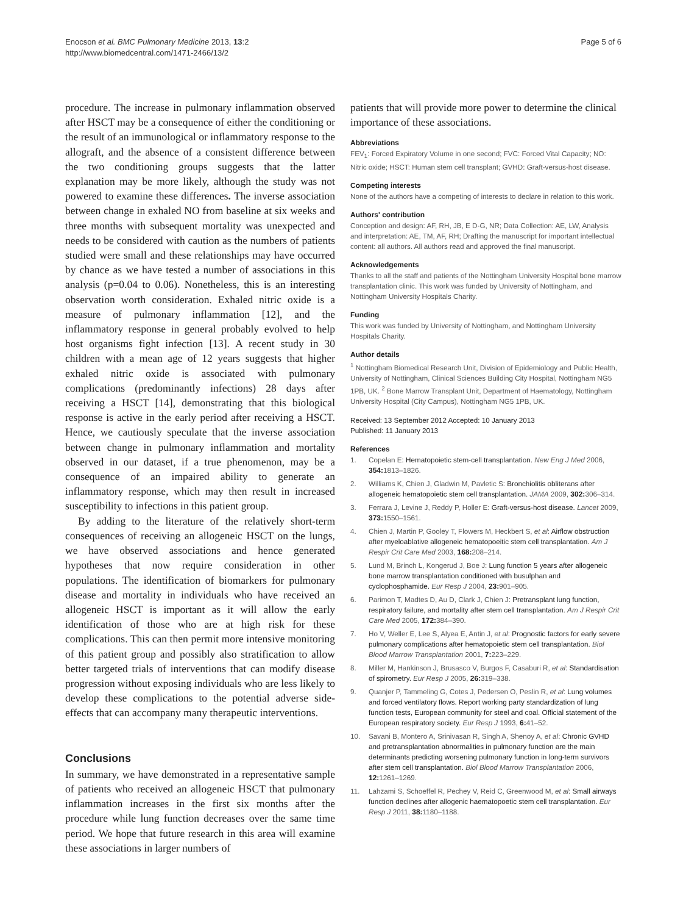Enocson et al. BMC Pulmonary Medicine 2013, 13:2
http://www.biomedcentral.com/1471-2466/13/2
Page 5 of 6
procedure. The increase in pulmonary inflammation observed after HSCT may be a consequence of either the conditioning or the result of an immunological or inflammatory response to the allograft, and the absence of a consistent difference between the two conditioning groups suggests that the latter explanation may be more likely, although the study was not powered to examine these differences. The inverse association between change in exhaled NO from baseline at six weeks and three months with subsequent mortality was unexpected and needs to be considered with caution as the numbers of patients studied were small and these relationships may have occurred by chance as we have tested a number of associations in this analysis (p=0.04 to 0.06). Nonetheless, this is an interesting observation worth consideration. Exhaled nitric oxide is a measure of pulmonary inflammation [12], and the inflammatory response in general probably evolved to help host organisms fight infection [13]. A recent study in 30 children with a mean age of 12 years suggests that higher exhaled nitric oxide is associated with pulmonary complications (predominantly infections) 28 days after receiving a HSCT [14], demonstrating that this biological response is active in the early period after receiving a HSCT. Hence, we cautiously speculate that the inverse association between change in pulmonary inflammation and mortality observed in our dataset, if a true phenomenon, may be a consequence of an impaired ability to generate an inflammatory response, which may then result in increased susceptibility to infections in this patient group.
By adding to the literature of the relatively short-term consequences of receiving an allogeneic HSCT on the lungs, we have observed associations and hence generated hypotheses that now require consideration in other populations. The identification of biomarkers for pulmonary disease and mortality in individuals who have received an allogeneic HSCT is important as it will allow the early identification of those who are at high risk for these complications. This can then permit more intensive monitoring of this patient group and possibly also stratification to allow better targeted trials of interventions that can modify disease progression without exposing individuals who are less likely to develop these complications to the potential adverse side-effects that can accompany many therapeutic interventions.
Conclusions
In summary, we have demonstrated in a representative sample of patients who received an allogeneic HSCT that pulmonary inflammation increases in the first six months after the procedure while lung function decreases over the same time period. We hope that future research in this area will examine these associations in larger numbers of
patients that will provide more power to determine the clinical importance of these associations.
Abbreviations
FEV<sub>1</sub>: Forced Expiratory Volume in one second; FVC: Forced Vital Capacity; NO: Nitric oxide; HSCT: Human stem cell transplant; GVHD: Graft-versus-host disease.
Competing interests
None of the authors have a competing of interests to declare in relation to this work.
Authors' contribution
Conception and design: AF, RH, JB, E D-G, NR; Data Collection: AE, LW, Analysis and interpretation: AE, TM, AF, RH; Drafting the manuscript for important intellectual content: all authors. All authors read and approved the final manuscript.
Acknowledgements
Thanks to all the staff and patients of the Nottingham University Hospital bone marrow transplantation clinic. This work was funded by University of Nottingham, and Nottingham University Hospitals Charity.
Funding
This work was funded by University of Nottingham, and Nottingham University Hospitals Charity.
Author details
<sup>1</sup> Nottingham Biomedical Research Unit, Division of Epidemiology and Public Health, University of Nottingham, Clinical Sciences Building City Hospital, Nottingham NG5 1PB, UK. <sup>2</sup> Bone Marrow Transplant Unit, Department of Haematology, Nottingham University Hospital (City Campus), Nottingham NG5 1PB, UK.
Received: 13 September 2012 Accepted: 10 January 2013
Published: 11 January 2013
References
1. Copelan E: Hematopoietic stem-cell transplantation. New Eng J Med 2006, 354: 1813–1826.
2. Williams K, Chien J, Gladwin M, Pavletic S: Bronchiolitis obliterans after allogeneic hematopoietic stem cell transplantation. JAMA 2009, 302: 306–314.
3. Ferrara J, Levine J, Reddy P, Holler E: Graft-versus-host disease. Lancet 2009, 373: 1550–1561.
4. Chien J, Martin P, Gooley T, Flowers M, Heckbert S, et al: Airflow obstruction after myeloablative allogeneic hematopoeitic stem cell transplantation. Am J Respir Crit Care Med 2003, 168: 208–214.
5. Lund M, Brinch L, Kongerud J, Boe J: Lung function 5 years after allogeneic bone marrow transplantation conditioned with busulphan and cyclophosphamide. Eur Resp J 2004, 23: 901–905.
6. Parimon T, Madtes D, Au D, Clark J, Chien J: Pretransplant lung function, respiratory failure, and mortality after stem cell transplantation. Am J Respir Crit Care Med 2005, 172: 384–390.
7. Ho V, Weller E, Lee S, Alyea E, Antin J, et al: Prognostic factors for early severe pulmonary complications after hematopoietic stem cell transplantation. Biol Blood Marrow Transplantation 2001, 7: 223–229.
8. Miller M, Hankinson J, Brusasco V, Burgos F, Casaburi R, et al: Standardisation of spirometry. Eur Resp J 2005, 26: 319–338.
9. Quanjer P, Tammeling G, Cotes J, Pedersen O, Peslin R, et al: Lung volumes and forced ventilatory flows. Report working party standardization of lung function tests, European community for steel and coal. Official statement of the European respiratory society. Eur Resp J 1993, 6: 41–52.
10. Savani B, Montero A, Srinivasan R, Singh A, Shenoy A, et al: Chronic GVHD and pretransplantation abnormalities in pulmonary function are the main determinants predicting worsening pulmonary function in long-term survivors after stem cell transplantation. Biol Blood Marrow Transplantation 2006, 12: 1261–1269.
11. Lahzami S, Schoeffel R, Pechey V, Reid C, Greenwood M, et al: Small airways function declines after allogenic haematopoetic stem cell transplantation. Eur Resp J 2011, 38: 1180–1188.